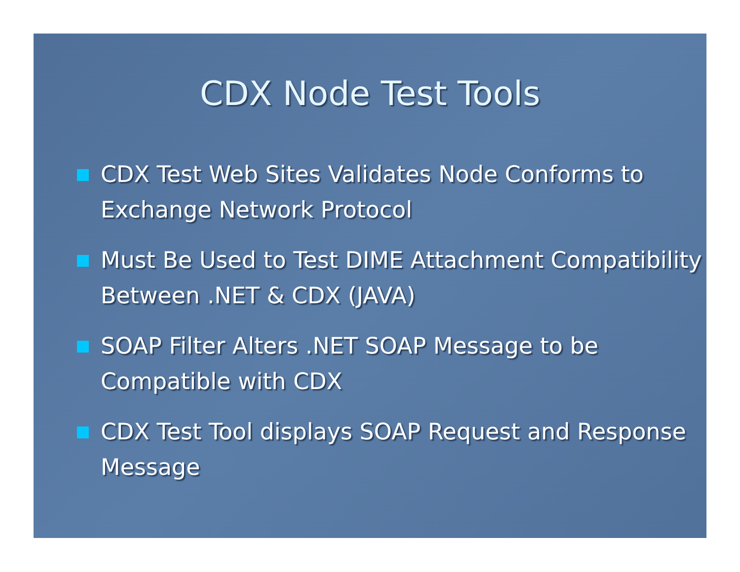CDX Node Test Tools
CDX Test Web Sites Validates Node Conforms to Exchange Network Protocol
Must Be Used to Test DIME Attachment Compatibility Between .NET & CDX (JAVA)
SOAP Filter Alters .NET SOAP Message to be Compatible with CDX
CDX Test Tool displays SOAP Request and Response Message